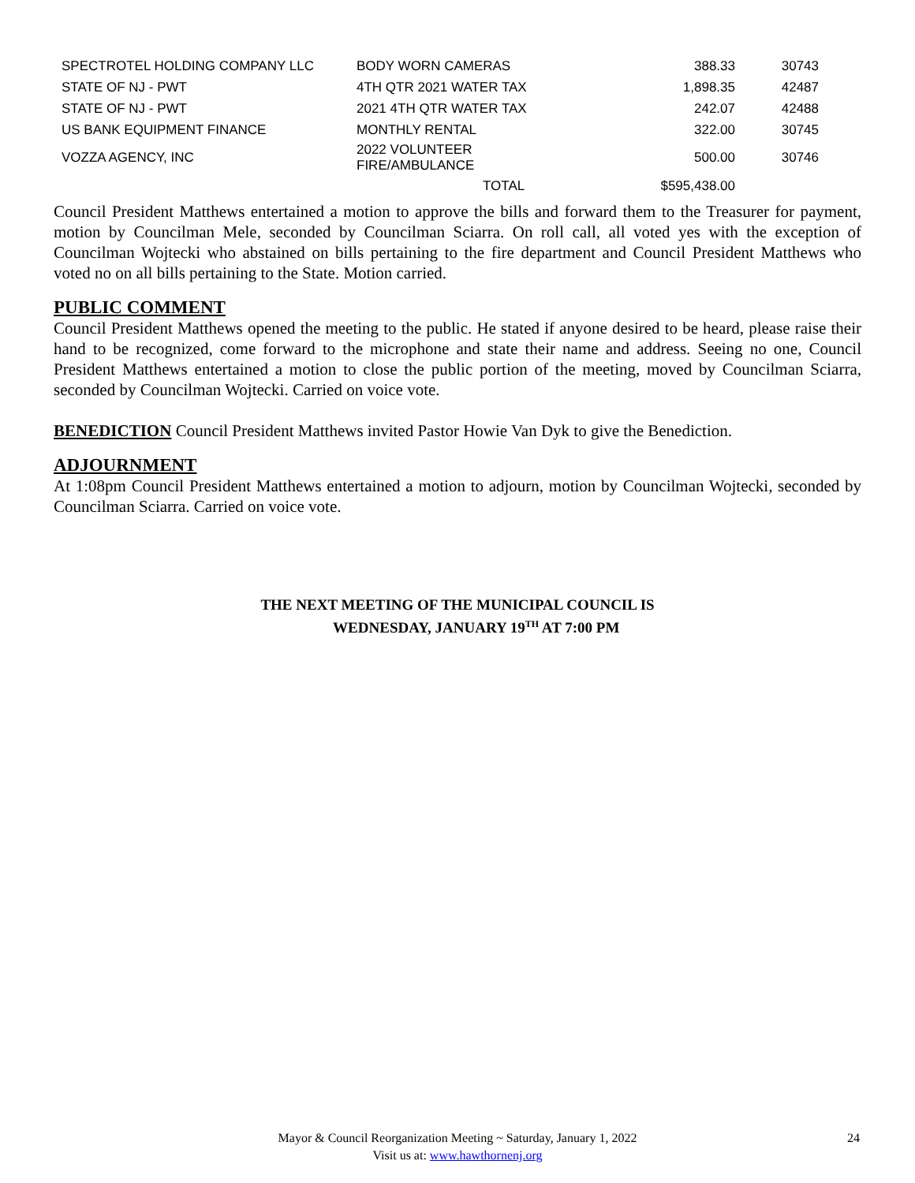| SPECTROTEL HOLDING COMPANY LLC | BODY WORN CAMERAS | 388.33 | 30743 |
| STATE OF NJ - PWT | 4TH QTR 2021 WATER TAX | 1,898.35 | 42487 |
| STATE OF NJ - PWT | 2021 4TH QTR WATER TAX | 242.07 | 42488 |
| US BANK EQUIPMENT FINANCE | MONTHLY RENTAL | 322.00 | 30745 |
| VOZZA AGENCY, INC | 2022 VOLUNTEER FIRE/AMBULANCE | 500.00 | 30746 |
| | TOTAL | $595,438.00 | |
Council President Matthews entertained a motion to approve the bills and forward them to the Treasurer for payment, motion by Councilman Mele, seconded by Councilman Sciarra. On roll call, all voted yes with the exception of Councilman Wojtecki who abstained on bills pertaining to the fire department and Council President Matthews who voted no on all bills pertaining to the State. Motion carried.
PUBLIC COMMENT
Council President Matthews opened the meeting to the public. He stated if anyone desired to be heard, please raise their hand to be recognized, come forward to the microphone and state their name and address. Seeing no one, Council President Matthews entertained a motion to close the public portion of the meeting, moved by Councilman Sciarra, seconded by Councilman Wojtecki. Carried on voice vote.
BENEDICTION Council President Matthews invited Pastor Howie Van Dyk to give the Benediction.
ADJOURNMENT
At 1:08pm Council President Matthews entertained a motion to adjourn, motion by Councilman Wojtecki, seconded by Councilman Sciarra. Carried on voice vote.
THE NEXT MEETING OF THE MUNICIPAL COUNCIL IS
WEDNESDAY, JANUARY 19<sup>TH</sup> AT 7:00 PM
Mayor & Council Reorganization Meeting ~ Saturday, January 1, 2022 24
Visit us at: www.hawthornenj.org